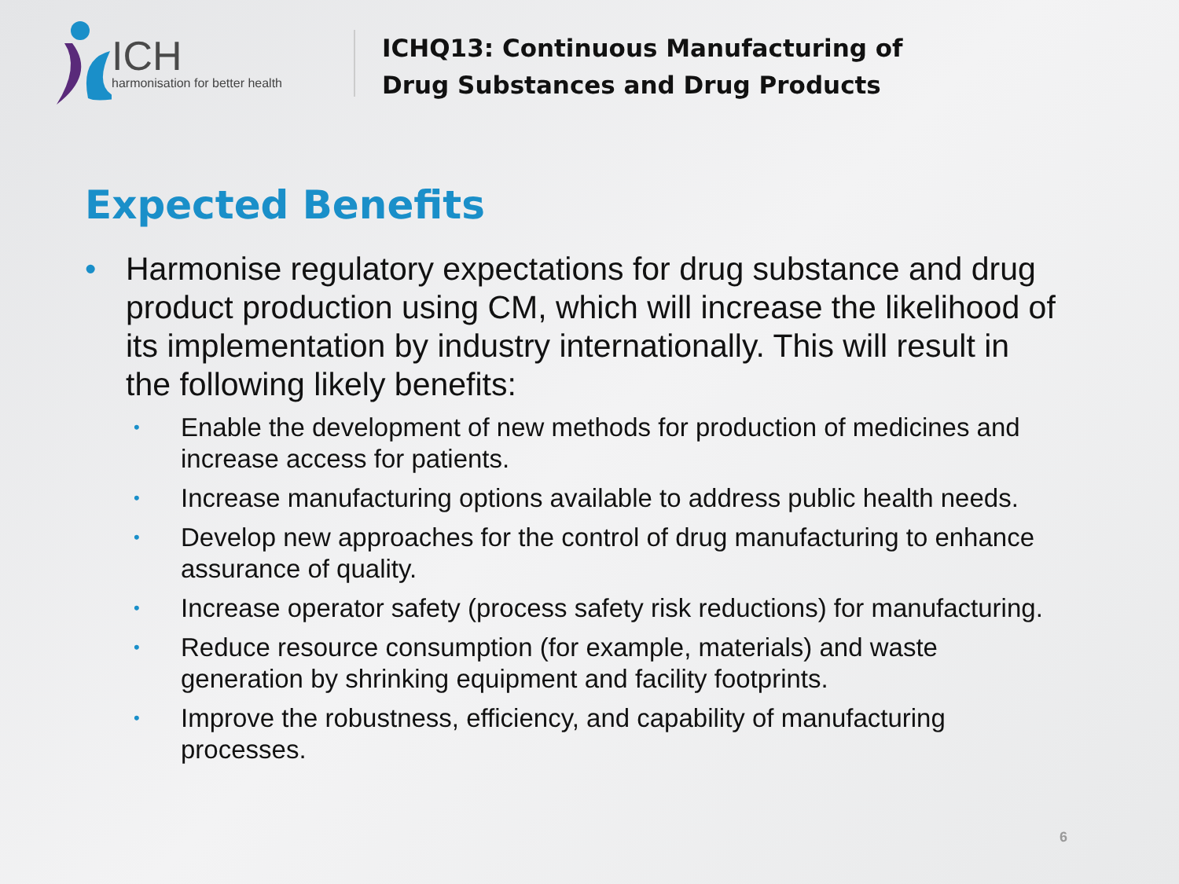ICH
harmonisation for better health
ICHQ13: Continuous Manufacturing of
Drug Substances and Drug Products
Expected Benefits
• Harmonise regulatory expectations for drug substance and drug product production using CM, which will increase the likelihood of its implementation by industry internationally. This will result in the following likely benefits:
• Enable the development of new methods for production of medicines and increase access for patients.
• Increase manufacturing options available to address public health needs.
• Develop new approaches for the control of drug manufacturing to enhance assurance of quality.
• Increase operator safety (process safety risk reductions) for manufacturing.
• Reduce resource consumption (for example, materials) and waste generation by shrinking equipment and facility footprints.
• Improve the robustness, efficiency, and capability of manufacturing processes.
6